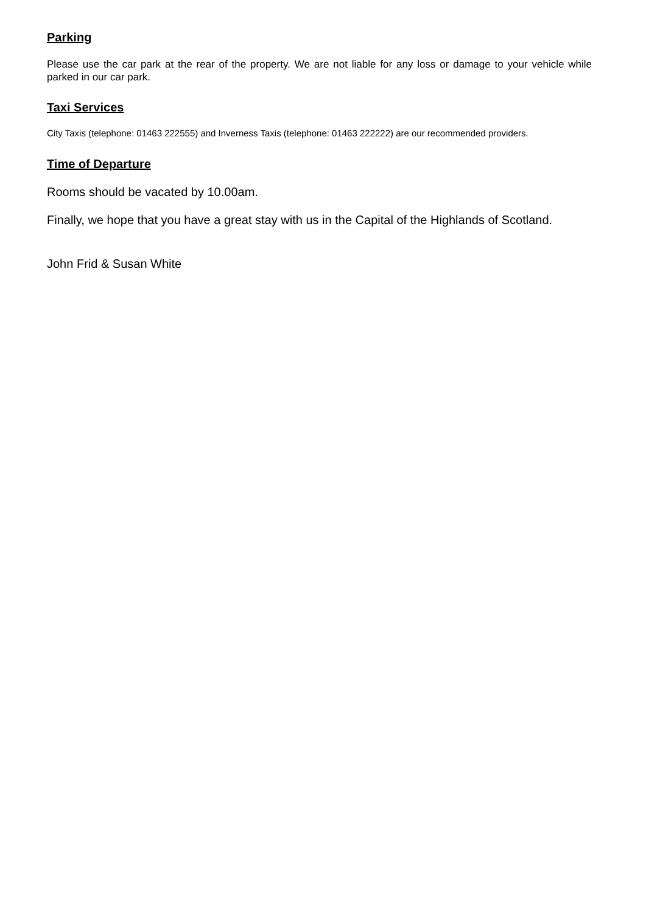Parking
Please use the car park at the rear of the property. We are not liable for any loss or damage to your vehicle while parked in our car park.
Taxi Services
City Taxis (telephone: 01463 222555) and Inverness Taxis (telephone: 01463 222222) are our recommended providers.
Time of Departure
Rooms should be vacated by 10.00am.
Finally, we hope that you have a great stay with us in the Capital of the Highlands of Scotland.
John Frid & Susan White